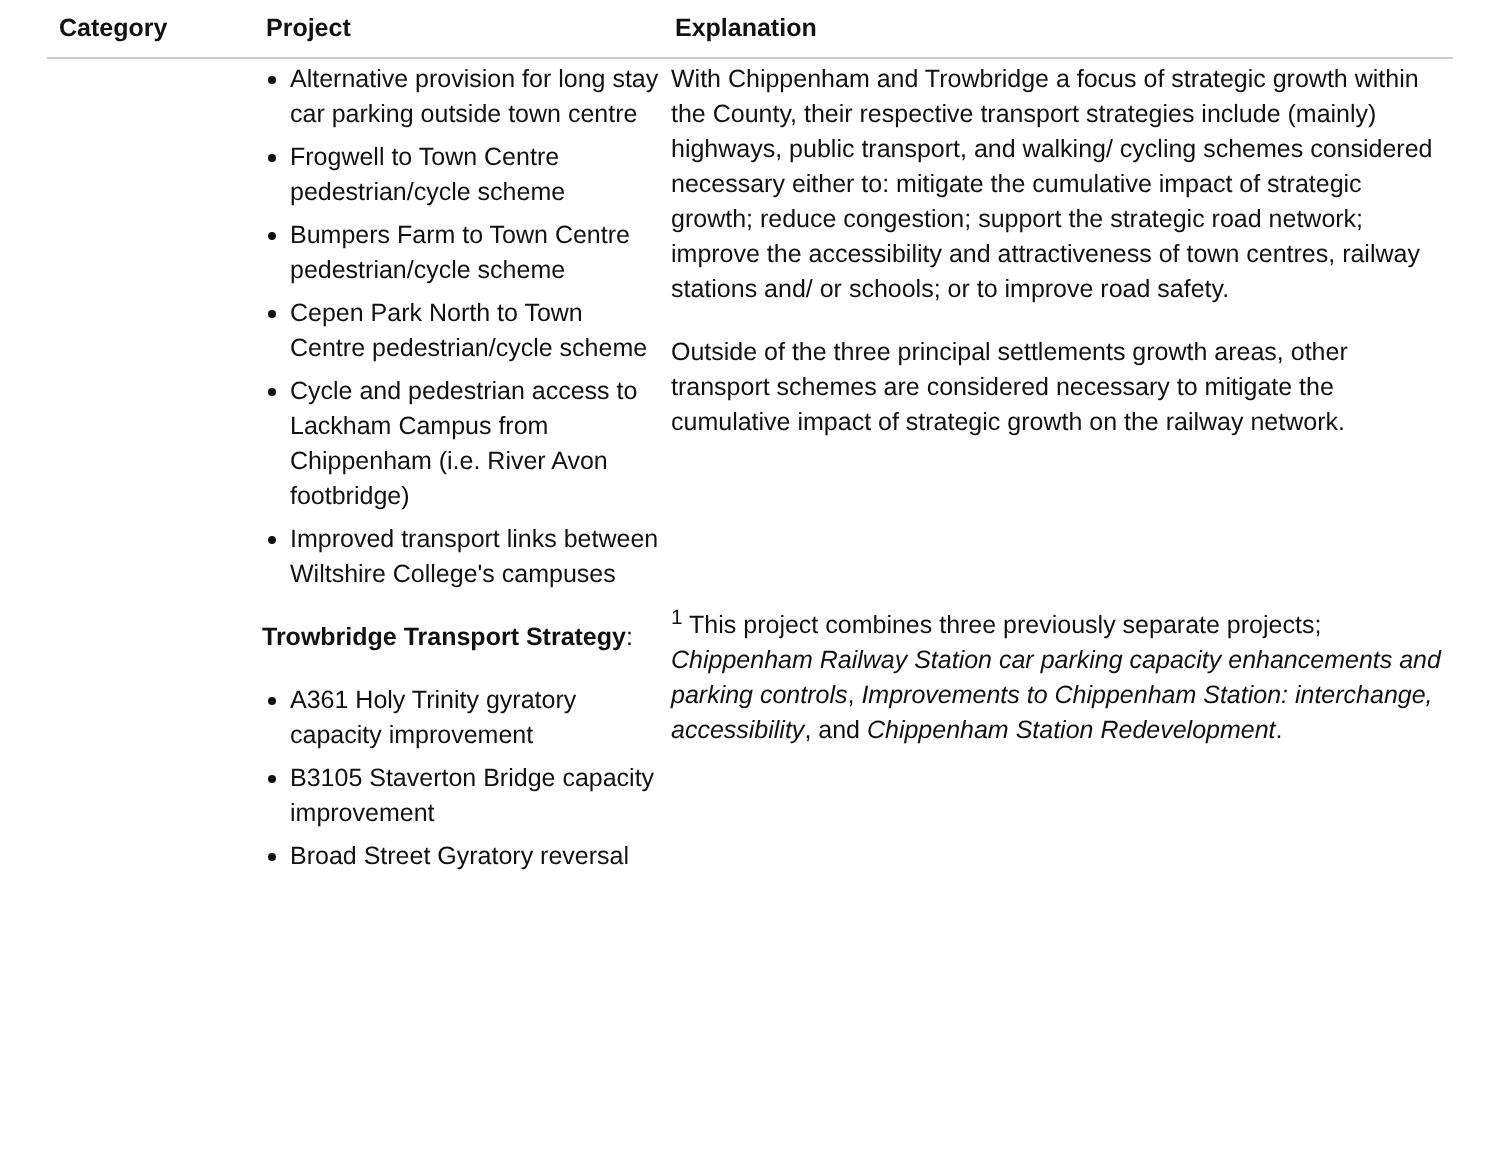| Category | Project | Explanation |
| --- | --- | --- |
| | Alternative provision for long stay car parking outside town centre Frogwell to Town Centre pedestrian/cycle scheme Bumpers Farm to Town Centre pedestrian/cycle scheme Cepen Park North to Town Centre pedestrian/cycle scheme Cycle and pedestrian access to Lackham Campus from Chippenham (i.e. River Avon footbridge) Improved transport links between Wiltshire College's campuses Trowbridge Transport Strategy : A361 Holy Trinity gyratory capacity improvement B3105 Staverton Bridge capacity improvement Broad Street Gyratory reversal | With Chippenham and Trowbridge a focus of strategic growth within the County, their respective transport strategies include (mainly) highways, public transport, and walking/ cycling schemes considered necessary either to: mitigate the cumulative impact of strategic growth; reduce congestion; support the strategic road network; improve the accessibility and attractiveness of town centres, railway stations and/ or schools; or to improve road safety. Outside of the three principal settlements growth areas, other transport schemes are considered necessary to mitigate the cumulative impact of strategic growth on the railway network. <sup>1</sup> This project combines three previously separate projects; Chippenham Railway Station car parking capacity enhancements and parking controls , Improvements to Chippenham Station: interchange, accessibility , and Chippenham Station Redevelopment . |